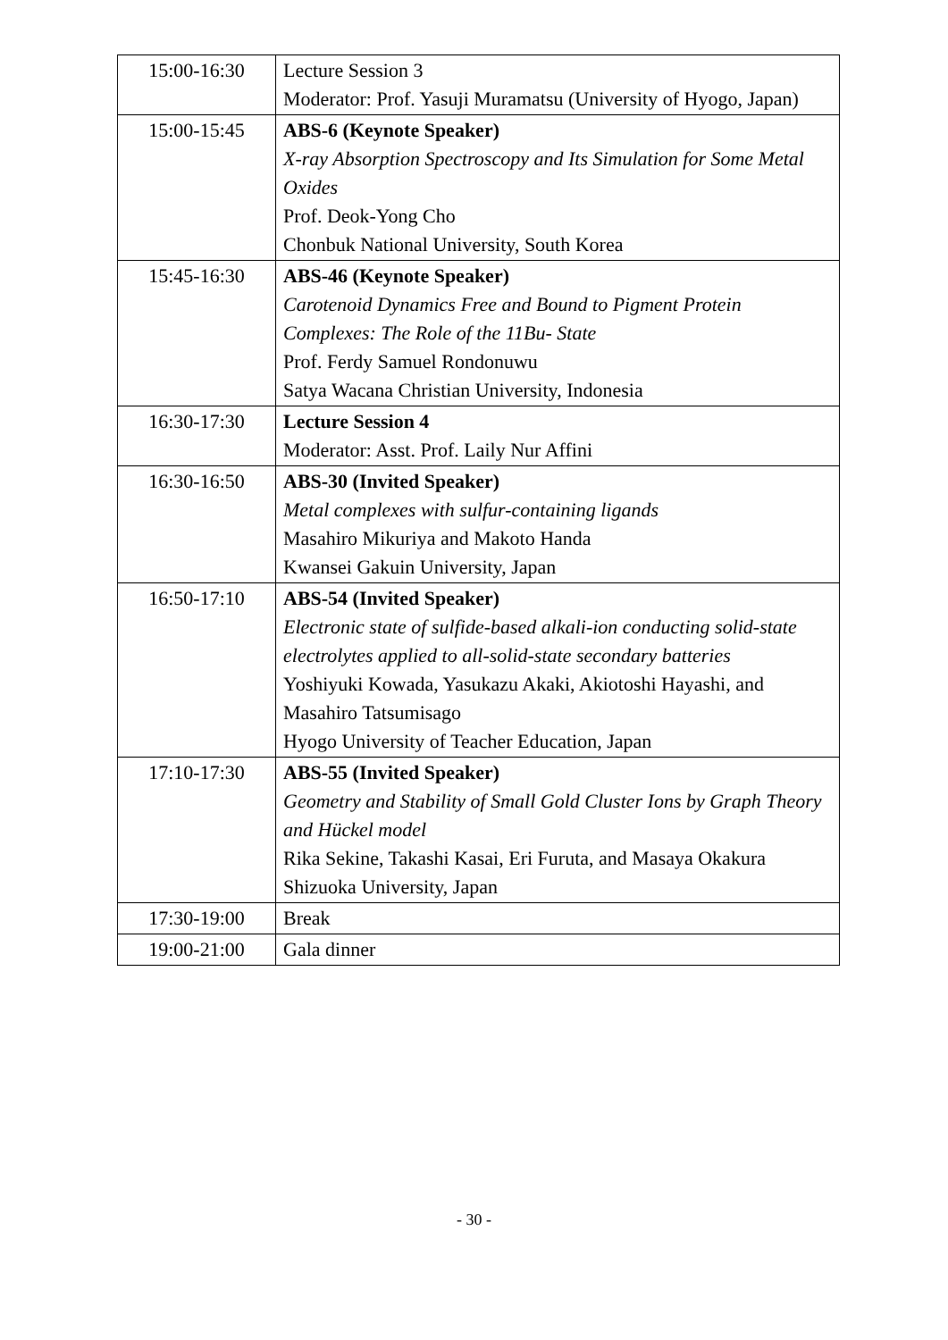| 15:00-16:30 | Lecture Session 3 Moderator: Prof. Yasuji Muramatsu (University of Hyogo, Japan) |
| 15:00-15:45 | ABS-6 (Keynote Speaker) X-ray Absorption Spectroscopy and Its Simulation for Some Metal Oxides Prof. Deok-Yong Cho Chonbuk National University, South Korea |
| 15:45-16:30 | ABS-46 (Keynote Speaker) Carotenoid Dynamics Free and Bound to Pigment Protein Complexes: The Role of the 11Bu- State Prof. Ferdy Samuel Rondonuwu Satya Wacana Christian University, Indonesia |
| 16:30-17:30 | Lecture Session 4 Moderator: Asst. Prof. Laily Nur Affini |
| 16:30-16:50 | ABS-30 (Invited Speaker) Metal complexes with sulfur-containing ligands Masahiro Mikuriya and Makoto Handa Kwansei Gakuin University, Japan |
| 16:50-17:10 | ABS-54 (Invited Speaker) Electronic state of sulfide-based alkali-ion conducting solid-state electrolytes applied to all-solid-state secondary batteries Yoshiyuki Kowada, Yasukazu Akaki, Akiotoshi Hayashi, and Masahiro Tatsumisago Hyogo University of Teacher Education, Japan |
| 17:10-17:30 | ABS-55 (Invited Speaker) Geometry and Stability of Small Gold Cluster Ions by Graph Theory and Hückel model Rika Sekine, Takashi Kasai, Eri Furuta, and Masaya Okakura Shizuoka University, Japan |
| 17:30-19:00 | Break |
| 19:00-21:00 | Gala dinner |
- 30 -